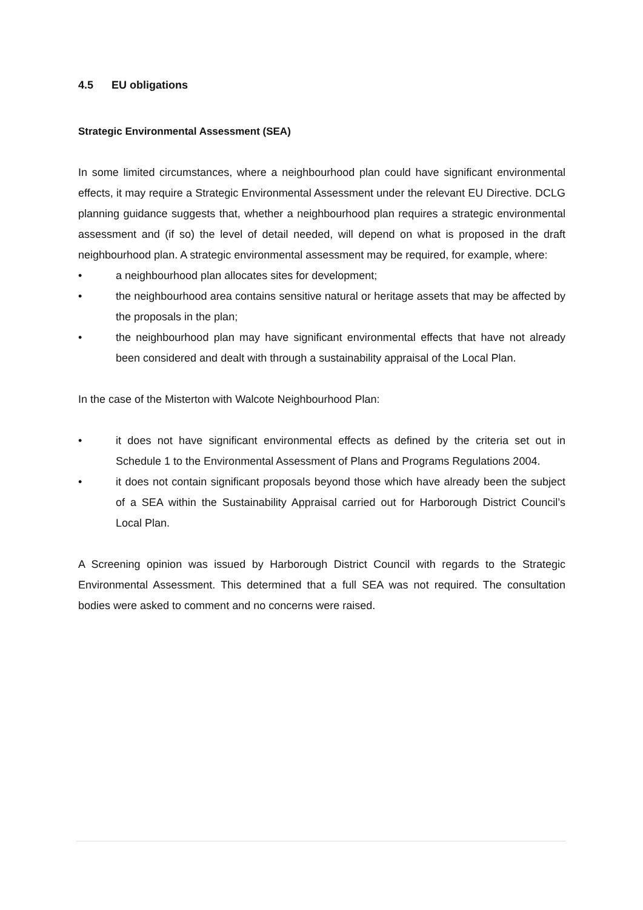4.5 EU obligations
Strategic Environmental Assessment (SEA)
In some limited circumstances, where a neighbourhood plan could have significant environmental effects, it may require a Strategic Environmental Assessment under the relevant EU Directive. DCLG planning guidance suggests that, whether a neighbourhood plan requires a strategic environmental assessment and (if so) the level of detail needed, will depend on what is proposed in the draft neighbourhood plan. A strategic environmental assessment may be required, for example, where:
• a neighbourhood plan allocates sites for development;
• the neighbourhood area contains sensitive natural or heritage assets that may be affected by the proposals in the plan;
• the neighbourhood plan may have significant environmental effects that have not already been considered and dealt with through a sustainability appraisal of the Local Plan.
In the case of the Misterton with Walcote Neighbourhood Plan:
• it does not have significant environmental effects as defined by the criteria set out in Schedule 1 to the Environmental Assessment of Plans and Programs Regulations 2004.
• it does not contain significant proposals beyond those which have already been the subject of a SEA within the Sustainability Appraisal carried out for Harborough District Council’s Local Plan.
A Screening opinion was issued by Harborough District Council with regards to the Strategic Environmental Assessment. This determined that a full SEA was not required. The consultation bodies were asked to comment and no concerns were raised.